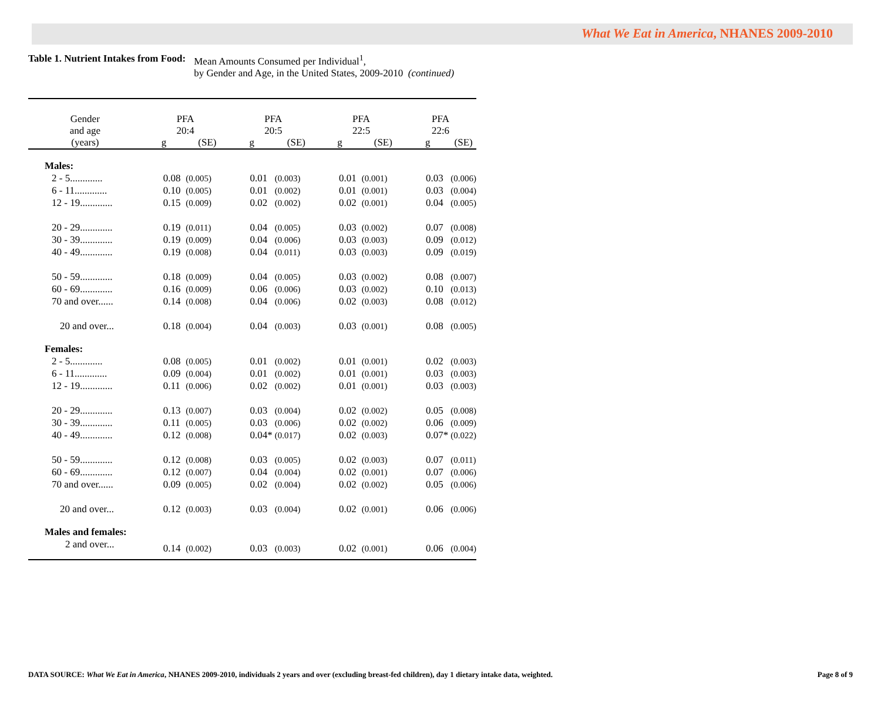What We Eat in America, NHANES 2009-2010
Table 1. Nutrient Intakes from Food:
Mean Amounts Consumed per Individual<sup>1</sup>,
by Gender and Age, in the United States, 2009-2010 (continued)
| Gender and age | PFA 20:4 | | PFA 20:5 | | PFA 22:5 | | PFA 22:6 | |
| --- | --- | --- | --- | --- | --- | --- | --- | --- |
| (years) | g | (SE) | g | (SE) | g | (SE) | g | (SE) |
| Males: | | | | | | | | |
| 2 - 5............. | 0.08 | (0.005) | 0.01 | (0.003) | 0.01 | (0.001) | 0.03 | (0.006) |
| 6 - 11............. | 0.10 | (0.005) | 0.01 | (0.002) | 0.01 | (0.001) | 0.03 | (0.004) |
| 12 - 19............. | 0.15 | (0.009) | 0.02 | (0.002) | 0.02 | (0.001) | 0.04 | (0.005) |
| 20 - 29............. | 0.19 | (0.011) | 0.04 | (0.005) | 0.03 | (0.002) | 0.07 | (0.008) |
| 30 - 39............. | 0.19 | (0.009) | 0.04 | (0.006) | 0.03 | (0.003) | 0.09 | (0.012) |
| 40 - 49............. | 0.19 | (0.008) | 0.04 | (0.011) | 0.03 | (0.003) | 0.09 | (0.019) |
| 50 - 59............. | 0.18 | (0.009) | 0.04 | (0.005) | 0.03 | (0.002) | 0.08 | (0.007) |
| 60 - 69............. | 0.16 | (0.009) | 0.06 | (0.006) | 0.03 | (0.002) | 0.10 | (0.013) |
| 70 and over...... | 0.14 | (0.008) | 0.04 | (0.006) | 0.02 | (0.003) | 0.08 | (0.012) |
| 20 and over... | 0.18 | (0.004) | 0.04 | (0.003) | 0.03 | (0.001) | 0.08 | (0.005) |
| Females: | | | | | | | | |
| 2 - 5............. | 0.08 | (0.005) | 0.01 | (0.002) | 0.01 | (0.001) | 0.02 | (0.003) |
| 6 - 11............. | 0.09 | (0.004) | 0.01 | (0.002) | 0.01 | (0.001) | 0.03 | (0.003) |
| 12 - 19............. | 0.11 | (0.006) | 0.02 | (0.002) | 0.01 | (0.001) | 0.03 | (0.003) |
| 20 - 29............. | 0.13 | (0.007) | 0.03 | (0.004) | 0.02 | (0.002) | 0.05 | (0.008) |
| 30 - 39............. | 0.11 | (0.005) | 0.03 | (0.006) | 0.02 | (0.002) | 0.06 | (0.009) |
| 40 - 49............. | 0.12 | (0.008) | 0.04* | (0.017) | 0.02 | (0.003) | 0.07* | (0.022) |
| 50 - 59............. | 0.12 | (0.008) | 0.03 | (0.005) | 0.02 | (0.003) | 0.07 | (0.011) |
| 60 - 69............. | 0.12 | (0.007) | 0.04 | (0.004) | 0.02 | (0.001) | 0.07 | (0.006) |
| 70 and over...... | 0.09 | (0.005) | 0.02 | (0.004) | 0.02 | (0.002) | 0.05 | (0.006) |
| 20 and over... | 0.12 | (0.003) | 0.03 | (0.004) | 0.02 | (0.001) | 0.06 | (0.006) |
| Males and females: | | | | | | | | |
| 2 and over... | 0.14 | (0.002) | 0.03 | (0.003) | 0.02 | (0.001) | 0.06 | (0.004) |
DATA SOURCE: What We Eat in America, NHANES 2009-2010, individuals 2 years and over (excluding breast-fed children), day 1 dietary intake data, weighted. Page 8 of 9